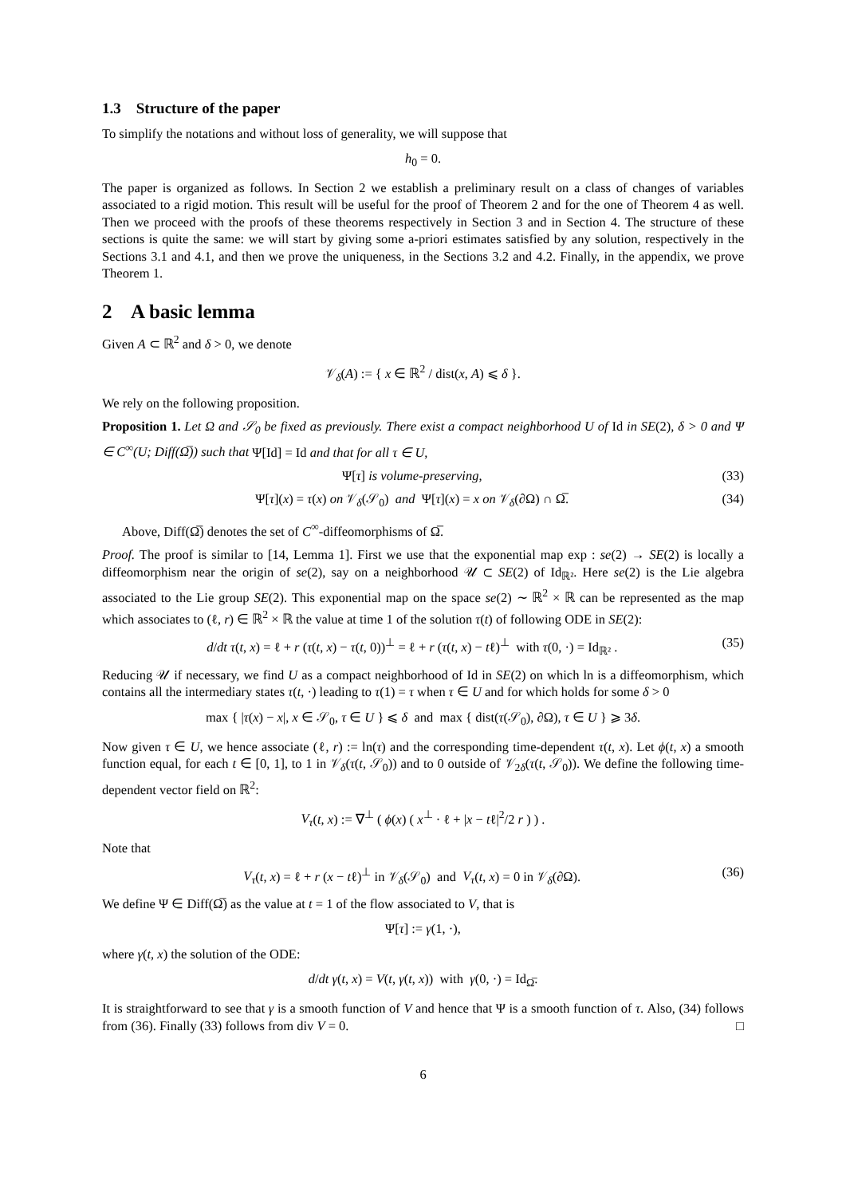1.3 Structure of the paper
To simplify the notations and without loss of generality, we will suppose that
h<sub>0</sub> = 0.
The paper is organized as follows. In Section 2 we establish a preliminary result on a class of changes of variables associated to a rigid motion. This result will be useful for the proof of Theorem 2 and for the one of Theorem 4 as well. Then we proceed with the proofs of these theorems respectively in Section 3 and in Section 4. The structure of these sections is quite the same: we will start by giving some a-priori estimates satisfied by any solution, respectively in the Sections 3.1 and 4.1, and then we prove the uniqueness, in the Sections 3.2 and 4.2. Finally, in the appendix, we prove Theorem 1.
2 A basic lemma
Given A ⊂ ℝ<sup>2</sup> and δ > 0, we denote
𝒱<sub>δ</sub>(A) := { x ∈ ℝ<sup>2</sup> / dist(x, A) ⩽ δ }.
We rely on the following proposition.
Proposition 1. Let Ω and 𝒮<sub>0</sub> be fixed as previously. There exist a compact neighborhood U of Id in SE(2), δ > 0 and Ψ ∈ C<sup>∞</sup>(U; Diff(Ω̅)) such that Ψ[Id] = Id and that for all τ ∈ U,
Ψ[τ] is volume-preserving, (33)
Ψ[τ](x) = τ(x) on 𝒱<sub>δ</sub>(𝒮<sub>0</sub>) and Ψ[τ](x) = x on 𝒱<sub>δ</sub>(∂Ω) ∩ Ω̅. (34)
Above, Diff(Ω̅) denotes the set of C<sup>∞</sup>-diffeomorphisms of Ω̅.
Proof. The proof is similar to [14, Lemma 1]. First we use that the exponential map exp : se(2) → SE(2) is locally a diffeomorphism near the origin of se(2), say on a neighborhood 𝒰 ⊂ SE(2) of Id<sub>ℝ²</sub>. Here se(2) is the Lie algebra associated to the Lie group SE(2). This exponential map on the space se(2) ∼ ℝ<sup>2</sup> × ℝ can be represented as the map which associates to (ℓ, r) ∈ ℝ<sup>2</sup> × ℝ the value at time 1 of the solution τ(t) of following ODE in SE(2):
d/dt τ(t, x) = ℓ + r (τ(t, x) − τ(t, 0))<sup>⊥</sup> = ℓ + r (τ(t, x) − tℓ)<sup>⊥</sup> with τ(0, ·) = Id<sub>ℝ²</sub> . (35)
Reducing 𝒰 if necessary, we find U as a compact neighborhood of Id in SE(2) on which ln is a diffeomorphism, which contains all the intermediary states τ(t, ·) leading to τ(1) = τ when τ ∈ U and for which holds for some δ > 0
max { |τ(x) − x|, x ∈ 𝒮<sub>0</sub>, τ ∈ U } ⩽ δ and max { dist(τ(𝒮<sub>0</sub>), ∂Ω), τ ∈ U } ⩾ 3δ.
Now given τ ∈ U, we hence associate (ℓ, r) := ln(τ) and the corresponding time-dependent τ(t, x). Let ϕ(t, x) a smooth function equal, for each t ∈ [0, 1], to 1 in 𝒱<sub>δ</sub>(τ(t, 𝒮<sub>0</sub>)) and to 0 outside of 𝒱<sub>2δ</sub>(τ(t, 𝒮<sub>0</sub>)). We define the following time-dependent vector field on ℝ<sup>2</sup>:
V<sub>τ</sub>(t, x) := ∇<sup>⊥</sup> ( ϕ(x) ( x<sup>⊥</sup> · ℓ + |x − tℓ|<sup>2</sup>/2 r ) ) .
Note that
V<sub>τ</sub>(t, x) = ℓ + r (x − tℓ)<sup>⊥</sup> in 𝒱<sub>δ</sub>(𝒮<sub>0</sub>) and V<sub>τ</sub>(t, x) = 0 in 𝒱<sub>δ</sub>(∂Ω). (36)
We define Ψ ∈ Diff(Ω̅) as the value at t = 1 of the flow associated to V, that is
Ψ[τ] := γ(1, ·),
where γ(t, x) the solution of the ODE:
d/dt γ(t, x) = V(t, γ(t, x)) with γ(0, ·) = Id<sub>Ω̅</sub>.
It is straightforward to see that γ is a smooth function of V and hence that Ψ is a smooth function of τ. Also, (34) follows from (36). Finally (33) follows from div V = 0. □
6